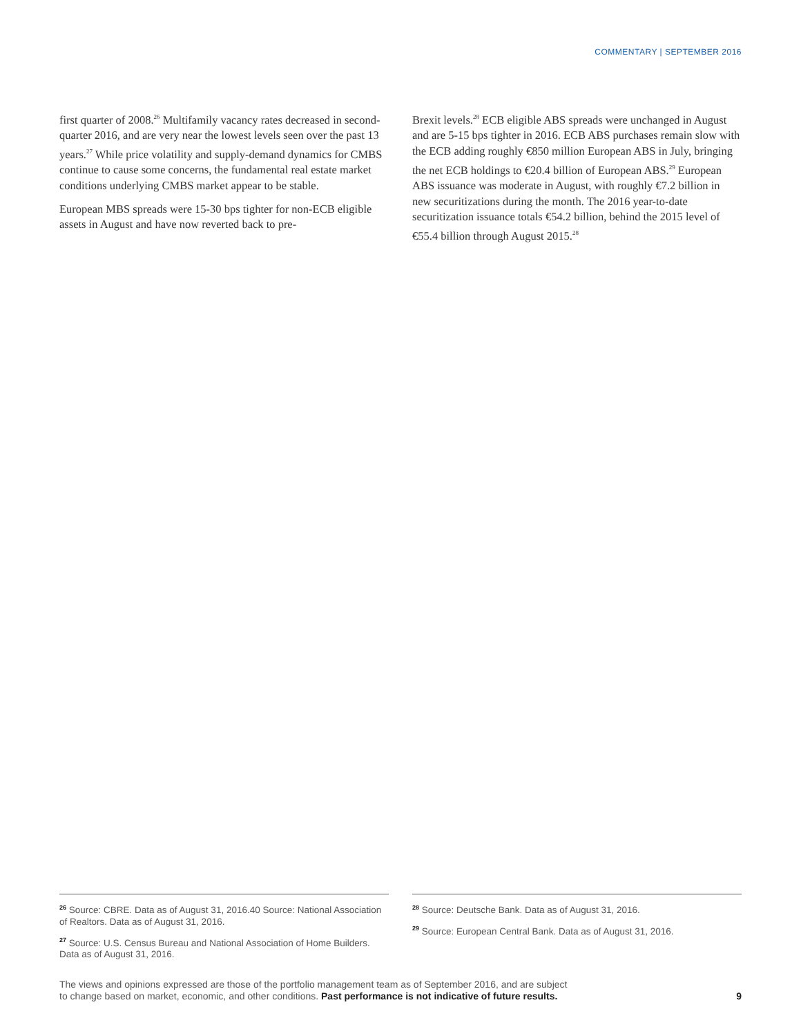COMMENTARY | SEPTEMBER 2016
first quarter of 2008.<sup>26</sup> Multifamily vacancy rates decreased in second-quarter 2016, and are very near the lowest levels seen over the past 13 years.<sup>27</sup> While price volatility and supply-demand dynamics for CMBS continue to cause some concerns, the fundamental real estate market conditions underlying CMBS market appear to be stable.
European MBS spreads were 15-30 bps tighter for non-ECB eligible assets in August and have now reverted back to pre-
Brexit levels.<sup>28</sup> ECB eligible ABS spreads were unchanged in August and are 5-15 bps tighter in 2016. ECB ABS purchases remain slow with the ECB adding roughly €850 million European ABS in July, bringing the net ECB holdings to €20.4 billion of European ABS.<sup>29</sup> European ABS issuance was moderate in August, with roughly €7.2 billion in new securitizations during the month. The 2016 year-to-date securitization issuance totals €54.2 billion, behind the 2015 level of €55.4 billion through August 2015.<sup>28</sup>
<sup>26</sup> Source: CBRE. Data as of August 31, 2016.40 Source: National Association of Realtors. Data as of August 31, 2016.
<sup>27</sup> Source: U.S. Census Bureau and National Association of Home Builders. Data as of August 31, 2016.
<sup>28</sup> Source: Deutsche Bank. Data as of August 31, 2016.
<sup>29</sup> Source: European Central Bank. Data as of August 31, 2016.
The views and opinions expressed are those of the portfolio management team as of September 2016, and are subject
to change based on market, economic, and other conditions. Past performance is not indicative of future results. 9